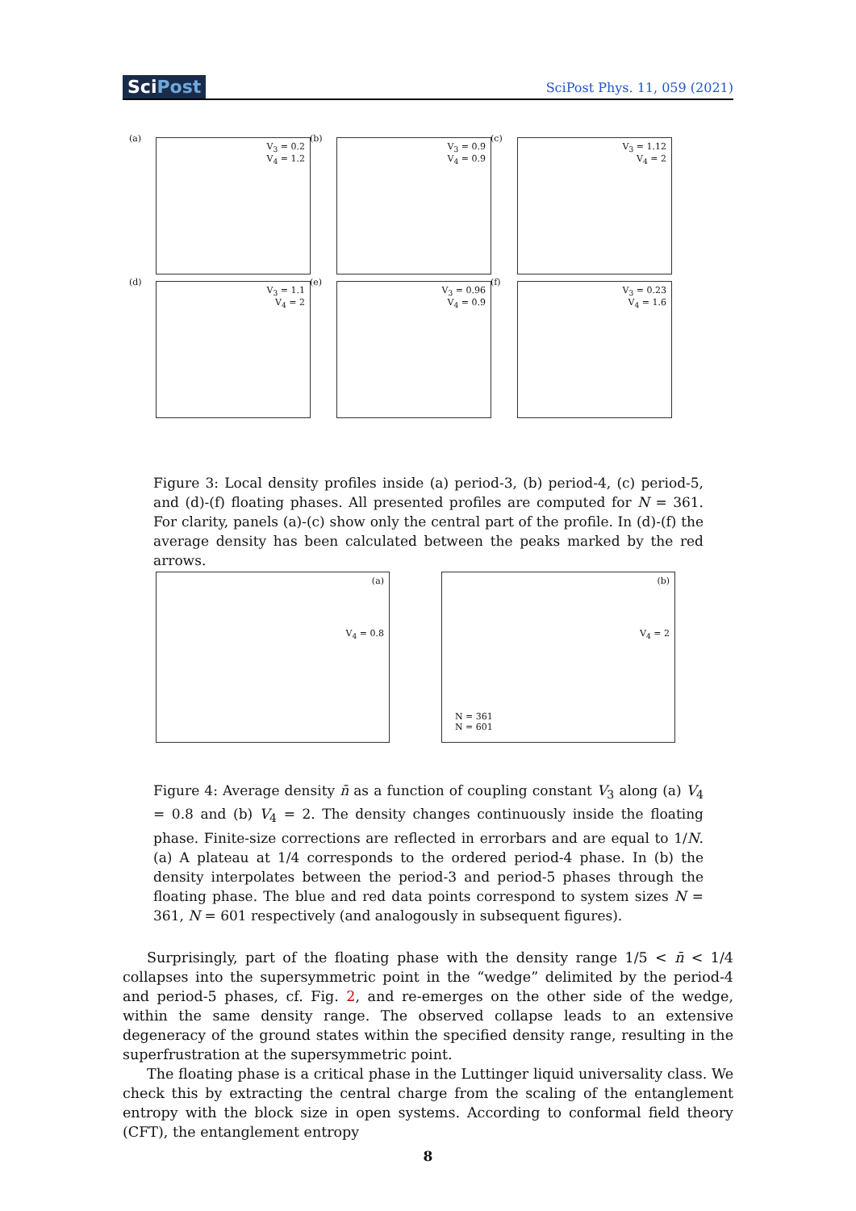SciPost
SciPost Phys. 11, 059 (2021)
(a)
V<sub>3</sub> = 0.2
V<sub>4</sub> = 1.2
(b)
V<sub>3</sub> = 0.9
V<sub>4</sub> = 0.9
(c)
V<sub>3</sub> = 1.12
V<sub>4</sub> = 2
(d)
V<sub>3</sub> = 1.1
V<sub>4</sub> = 2
(e)
V<sub>3</sub> = 0.96
V<sub>4</sub> = 0.9
(f)
V<sub>3</sub> = 0.23
V<sub>4</sub> = 1.6
Figure 3: Local density profiles inside (a) period-3, (b) period-4, (c) period-5, and (d)-(f) floating phases. All presented profiles are computed for N = 361. For clarity, panels (a)-(c) show only the central part of the profile. In (d)-(f) the average density has been calculated between the peaks marked by the red arrows.
(a)
V<sub>4</sub> = 0.8
(b)
V<sub>4</sub> = 2
N = 361
N = 601
Figure 4: Average density n̄ as a function of coupling constant V<sub>3</sub> along (a) V<sub>4</sub> = 0.8 and (b) V<sub>4</sub> = 2. The density changes continuously inside the floating phase. Finite-size corrections are reflected in errorbars and are equal to 1/N. (a) A plateau at 1/4 corresponds to the ordered period-4 phase. In (b) the density interpolates between the period-3 and period-5 phases through the floating phase. The blue and red data points correspond to system sizes N = 361, N = 601 respectively (and analogously in subsequent figures).
Surprisingly, part of the floating phase with the density range 1/5 < n̄ < 1/4 collapses into the supersymmetric point in the “wedge” delimited by the period-4 and period-5 phases, cf. Fig. 2, and re-emerges on the other side of the wedge, within the same density range. The observed collapse leads to an extensive degeneracy of the ground states within the specified density range, resulting in the superfrustration at the supersymmetric point.
The floating phase is a critical phase in the Luttinger liquid universality class. We check this by extracting the central charge from the scaling of the entanglement entropy with the block size in open systems. According to conformal field theory (CFT), the entanglement entropy
8